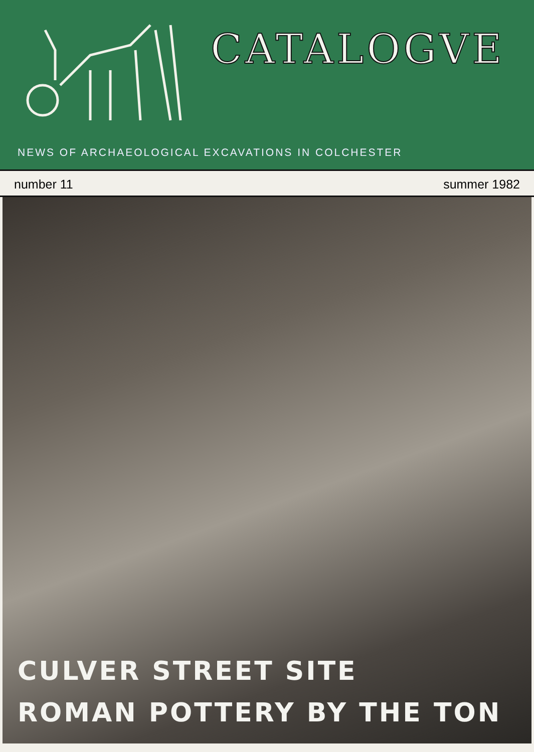CATALOGVE
NEWS OF ARCHAEOLOGICAL EXCAVATIONS IN COLCHESTER
number 11 summer 1982
CULVER STREET SITE
ROMAN POTTERY BY THE TON